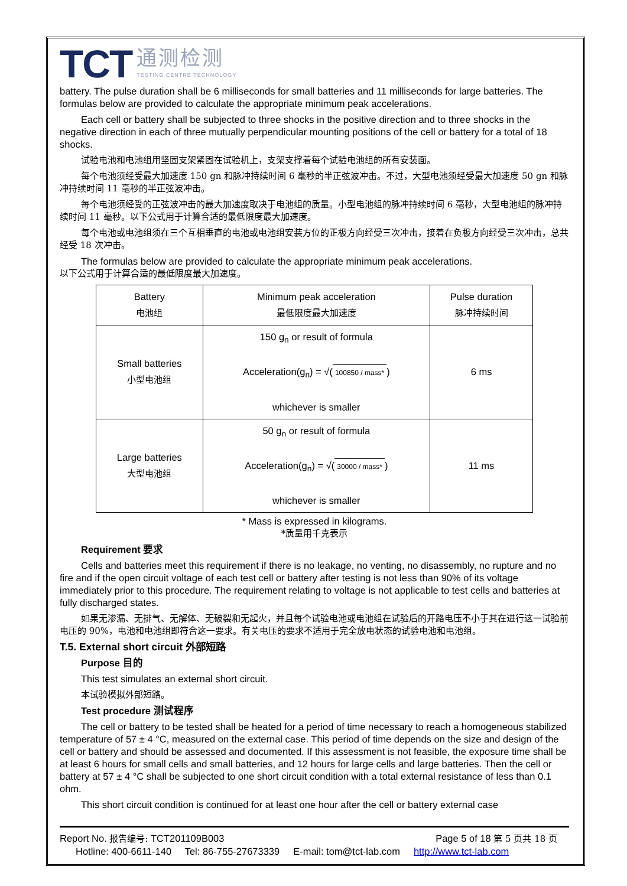TCT
通测检测
TESTING CENTRE TECHNOLOGY
battery. The pulse duration shall be 6 milliseconds for small batteries and 11 milliseconds for large batteries. The formulas below are provided to calculate the appropriate minimum peak accelerations.
Each cell or battery shall be subjected to three shocks in the positive direction and to three shocks in the negative direction in each of three mutually perpendicular mounting positions of the cell or battery for a total of 18 shocks.
试验电池和电池组用坚固支架紧固在试验机上，支架支撑着每个试验电池组的所有安装面。
每个电池须经受最大加速度 150 gn 和脉冲持续时间 6 毫秒的半正弦波冲击。不过，大型电池须经受最大加速度 50 gn 和脉冲持续时间 11 毫秒的半正弦波冲击。
每个电池须经受的正弦波冲击的最大加速度取决于电池组的质量。小型电池组的脉冲持续时间 6 毫秒，大型电池组的脉冲持续时间 11 毫秒。以下公式用于计算合适的最低限度最大加速度。
每个电池或电池组须在三个互相垂直的电池或电池组安装方位的正极方向经受三次冲击，接着在负极方向经受三次冲击，总共经受 18 次冲击。
The formulas below are provided to calculate the appropriate minimum peak accelerations.
以下公式用于计算合适的最低限度最大加速度。
| Battery 电池组 | Minimum peak acceleration 最低限度最大加速度 | Pulse duration 脉冲持续时间 |
| Small batteries 小型电池组 | 150 g<sub>n</sub> or result of formula Acceleration(g<sub>n</sub>) = √( 100850 / mass* ) whichever is smaller | 6 ms |
| Large batteries 大型电池组 | 50 g<sub>n</sub> or result of formula Acceleration(g<sub>n</sub>) = √( 30000 / mass* ) whichever is smaller | 11 ms |
* Mass is expressed in kilograms.
*质量用千克表示
Requirement 要求
Cells and batteries meet this requirement if there is no leakage, no venting, no disassembly, no rupture and no fire and if the open circuit voltage of each test cell or battery after testing is not less than 90% of its voltage immediately prior to this procedure. The requirement relating to voltage is not applicable to test cells and batteries at fully discharged states.
如果无渗漏、无排气、无解体、无破裂和无起火，并且每个试验电池或电池组在试验后的开路电压不小于其在进行这一试验前电压的 90%，电池和电池组即符合这一要求。有关电压的要求不适用于完全放电状态的试验电池和电池组。
T.5. External short circuit 外部短路
Purpose 目的
This test simulates an external short circuit.
本试验模拟外部短路。
Test procedure 测试程序
The cell or battery to be tested shall be heated for a period of time necessary to reach a homogeneous stabilized temperature of 57 ± 4 °C, measured on the external case. This period of time depends on the size and design of the cell or battery and should be assessed and documented. If this assessment is not feasible, the exposure time shall be at least 6 hours for small cells and small batteries, and 12 hours for large cells and large batteries. Then the cell or battery at 57 ± 4 °C shall be subjected to one short circuit condition with a total external resistance of less than 0.1 ohm.
This short circuit condition is continued for at least one hour after the cell or battery external case
Report No. 报告编号: TCT201109B003 Page 5 of 18 第 5 页共 18 页
Hotline: 400-6611-140 Tel: 86-755-27673339 E-mail: tom@tct-lab.com http://www.tct-lab.com